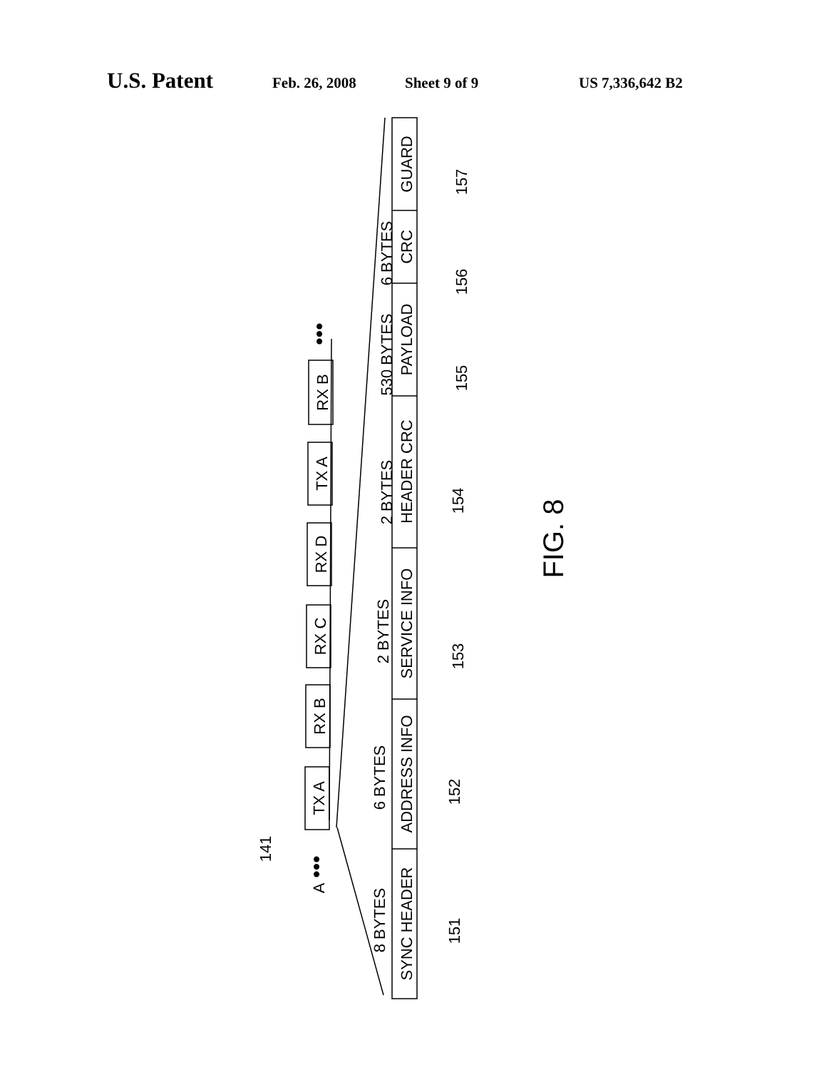U.S. Patent Feb. 26, 2008 Sheet 9 of 9 US 7,336,642 B2
RX B
TX A
RX D
RX C
RX B
TX A
GUARD
CRC
PAYLOAD
HEADER CRC
SERVICE INFO
ADDRESS INFO
SYNC HEADER
6 BYTES
530 BYTES
2 BYTES
2 BYTES
6 BYTES
8 BYTES
157
156
155
154
153
152
151
141
A
FIG. 8
•••
•••